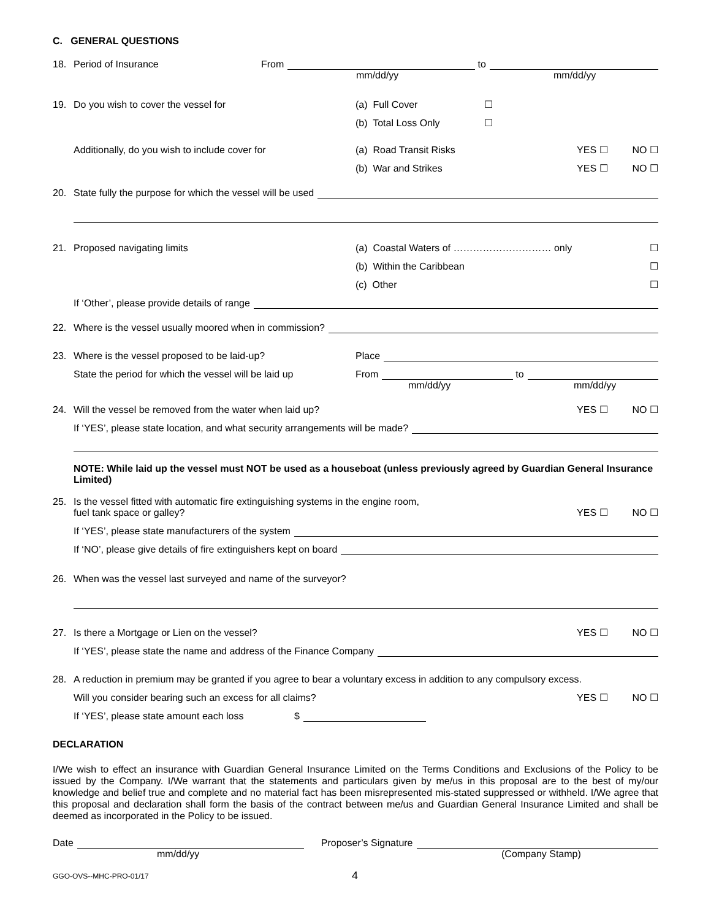C. GENERAL QUESTIONS
18. Period of Insurance From to
mm/dd/yy mm/dd/yy
19. Do you wish to cover the vessel for (a) Full Cover ☐
(b) Total Loss Only ☐
Additionally, do you wish to include cover for (a) Road Transit Risks YES ☐ NO ☐
(b) War and Strikes YES ☐ NO ☐
20. State fully the purpose for which the vessel will be used
21. Proposed navigating limits (a) Coastal Waters of ………………………… only ☐
(b) Within the Caribbean ☐
(c) Other ☐
If ‘Other’, please provide details of range
22. Where is the vessel usually moored when in commission?
23. Where is the vessel proposed to be laid-up? Place
State the period for which the vessel will be laid up From to
mm/dd/yy mm/dd/yy
24. Will the vessel be removed from the water when laid up? YES ☐ NO ☐
If ‘YES’, please state location, and what security arrangements will be made?
NOTE: While laid up the vessel must NOT be used as a houseboat (unless previously agreed by Guardian General Insurance Limited)
25. Is the vessel fitted with automatic fire extinguishing systems in the engine room,
fuel tank space or galley? YES ☐ NO ☐
If ‘YES’, please state manufacturers of the system
If ‘NO’, please give details of fire extinguishers kept on board
26. When was the vessel last surveyed and name of the surveyor?
27. Is there a Mortgage or Lien on the vessel? YES ☐ NO ☐
If ‘YES’, please state the name and address of the Finance Company
28. A reduction in premium may be granted if you agree to bear a voluntary excess in addition to any compulsory excess.
Will you consider bearing such an excess for all claims? YES ☐ NO ☐
If ‘YES’, please state amount each loss $
DECLARATION
I/We wish to effect an insurance with Guardian General Insurance Limited on the Terms Conditions and Exclusions of the Policy to be issued by the Company. I/We warrant that the statements and particulars given by me/us in this proposal are to the best of my/our knowledge and belief true and complete and no material fact has been misrepresented mis-stated suppressed or withheld. I/We agree that this proposal and declaration shall form the basis of the contract between me/us and Guardian General Insurance Limited and shall be deemed as incorporated in the Policy to be issued.
Date Proposer’s Signature
mm/dd/yy (Company Stamp)
GGO-OVS--MHC-PRO-01/17 4